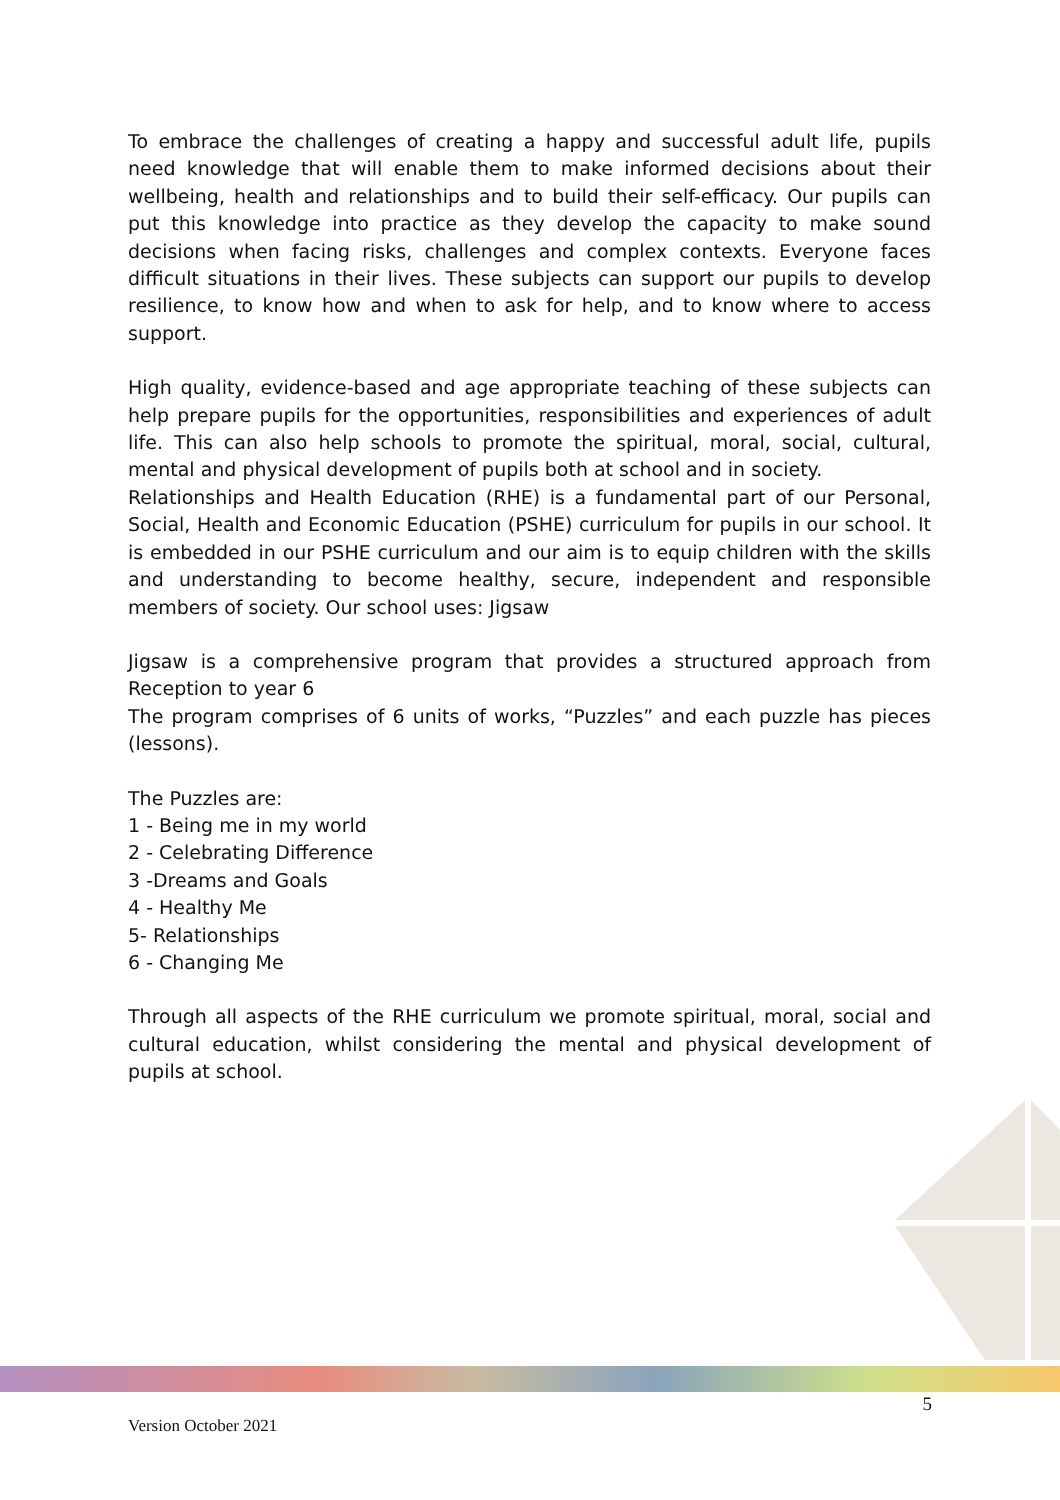To embrace the challenges of creating a happy and successful adult life, pupils need knowledge that will enable them to make informed decisions about their wellbeing, health and relationships and to build their self-efficacy. Our pupils can put this knowledge into practice as they develop the capacity to make sound decisions when facing risks, challenges and complex contexts. Everyone faces difficult situations in their lives. These subjects can support our pupils to develop resilience, to know how and when to ask for help, and to know where to access support.
High quality, evidence-based and age appropriate teaching of these subjects can help prepare pupils for the opportunities, responsibilities and experiences of adult life. This can also help schools to promote the spiritual, moral, social, cultural, mental and physical development of pupils both at school and in society.
Relationships and Health Education (RHE) is a fundamental part of our Personal, Social, Health and Economic Education (PSHE) curriculum for pupils in our school. It is embedded in our PSHE curriculum and our aim is to equip children with the skills and understanding to become healthy, secure, independent and responsible members of society. Our school uses: Jigsaw
Jigsaw is a comprehensive program that provides a structured approach from Reception to year 6
The program comprises of 6 units of works, “Puzzles” and each puzzle has pieces (lessons).
The Puzzles are:
1 - Being me in my world
2 - Celebrating Difference
3 -Dreams and Goals
4 - Healthy Me
5- Relationships
6 - Changing Me
Through all aspects of the RHE curriculum we promote spiritual, moral, social and cultural education, whilst considering the mental and physical development of pupils at school.
5
Version October 2021